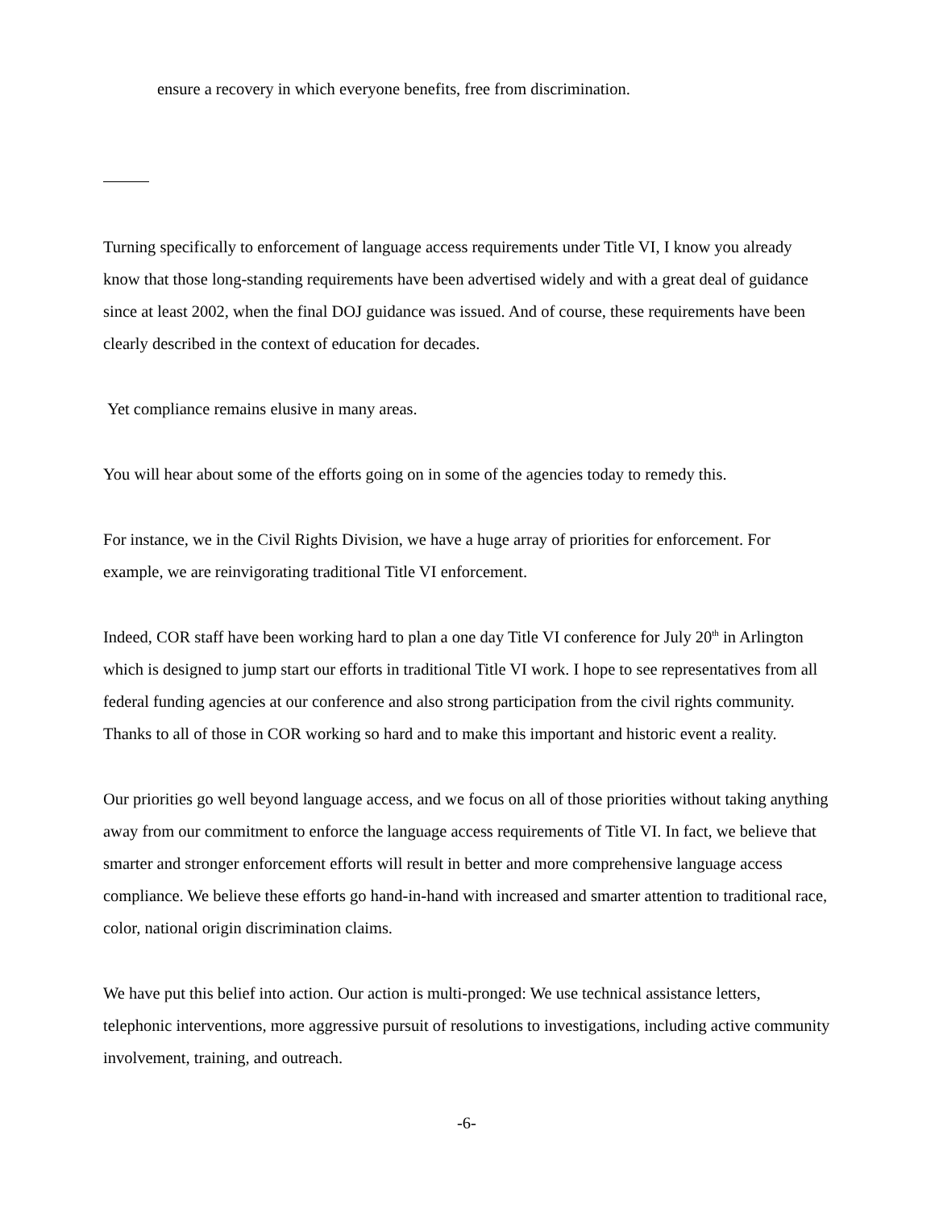ensure a recovery in which everyone benefits, free from discrimination.
Turning specifically to enforcement of language access requirements under Title VI, I know you already know that those long-standing requirements have been advertised widely and with a great deal of guidance since at least 2002, when the final DOJ guidance was issued. And of course, these requirements have been clearly described in the context of education for decades.
Yet compliance remains elusive in many areas.
You will hear about some of the efforts going on in some of the agencies today to remedy this.
For instance, we in the Civil Rights Division, we have a huge array of priorities for enforcement. For example, we are reinvigorating traditional Title VI enforcement.
Indeed, COR staff have been working hard to plan a one day Title VI conference for July 20<sup>th</sup> in Arlington which is designed to jump start our efforts in traditional Title VI work. I hope to see representatives from all federal funding agencies at our conference and also strong participation from the civil rights community. Thanks to all of those in COR working so hard and to make this important and historic event a reality.
Our priorities go well beyond language access, and we focus on all of those priorities without taking anything away from our commitment to enforce the language access requirements of Title VI. In fact, we believe that smarter and stronger enforcement efforts will result in better and more comprehensive language access compliance. We believe these efforts go hand-in-hand with increased and smarter attention to traditional race, color, national origin discrimination claims.
We have put this belief into action. Our action is multi-pronged: We use technical assistance letters, telephonic interventions, more aggressive pursuit of resolutions to investigations, including active community involvement, training, and outreach.
-6-